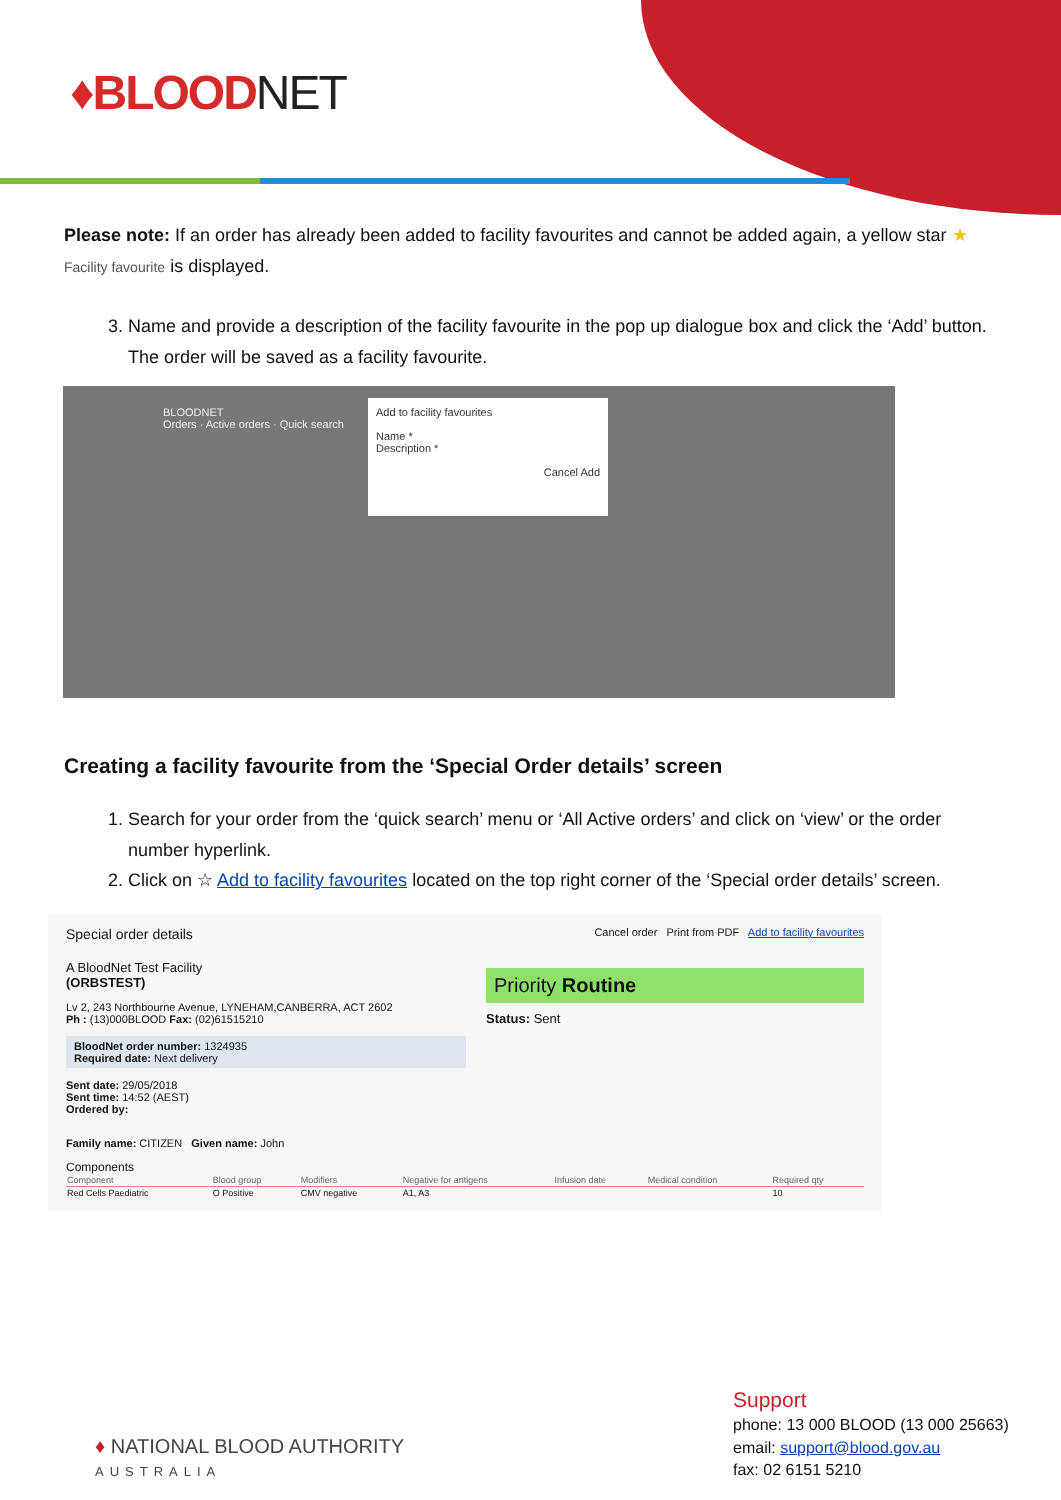♦BLOODNET
Please note: If an order has already been added to facility favourites and cannot be added again, a yellow star ★ Facility favourite is displayed.
3. Name and provide a description of the facility favourite in the pop up dialogue box and click the ‘Add’ button. The order will be saved as a facility favourite.
BLOODNET
Orders · Active orders · Quick search
Add to facility favourites
Name *
Description *
Cancel Add
Creating a facility favourite from the ‘Special Order details’ screen
1. Search for your order from the ‘quick search’ menu or ‘All Active orders’ and click on ‘view’ or the order number hyperlink.
2. Click on ☆ Add to facility favourites located on the top right corner of the ‘Special order details’ screen.
Special order details
Cancel order Print from PDF Add to facility favourites
A BloodNet Test Facility
(ORBSTEST)
Lv 2, 243 Northbourne Avenue, LYNEHAM,CANBERRA, ACT 2602
Ph : (13)000BLOOD Fax: (02)61515210
BloodNet order number: 1324935
Required date: Next delivery
Sent date: 29/05/2018
Sent time: 14:52 (AEST)
Ordered by:
Priority Routine
Status: Sent
Family name: CITIZEN Given name: John
Components
| Component | Blood group | Modifiers | Negative for antigens | Infusion date | Medical condition | Required qty |
| --- | --- | --- | --- | --- | --- | --- |
| Red Cells Paediatric | O Positive | CMV negative | A1, A3 | | | 10 |
♦ NATIONAL BLOOD AUTHORITY
AUSTRALIA
Support
phone: 13 000 BLOOD (13 000 25663)
email: support@blood.gov.au
fax: 02 6151 5210